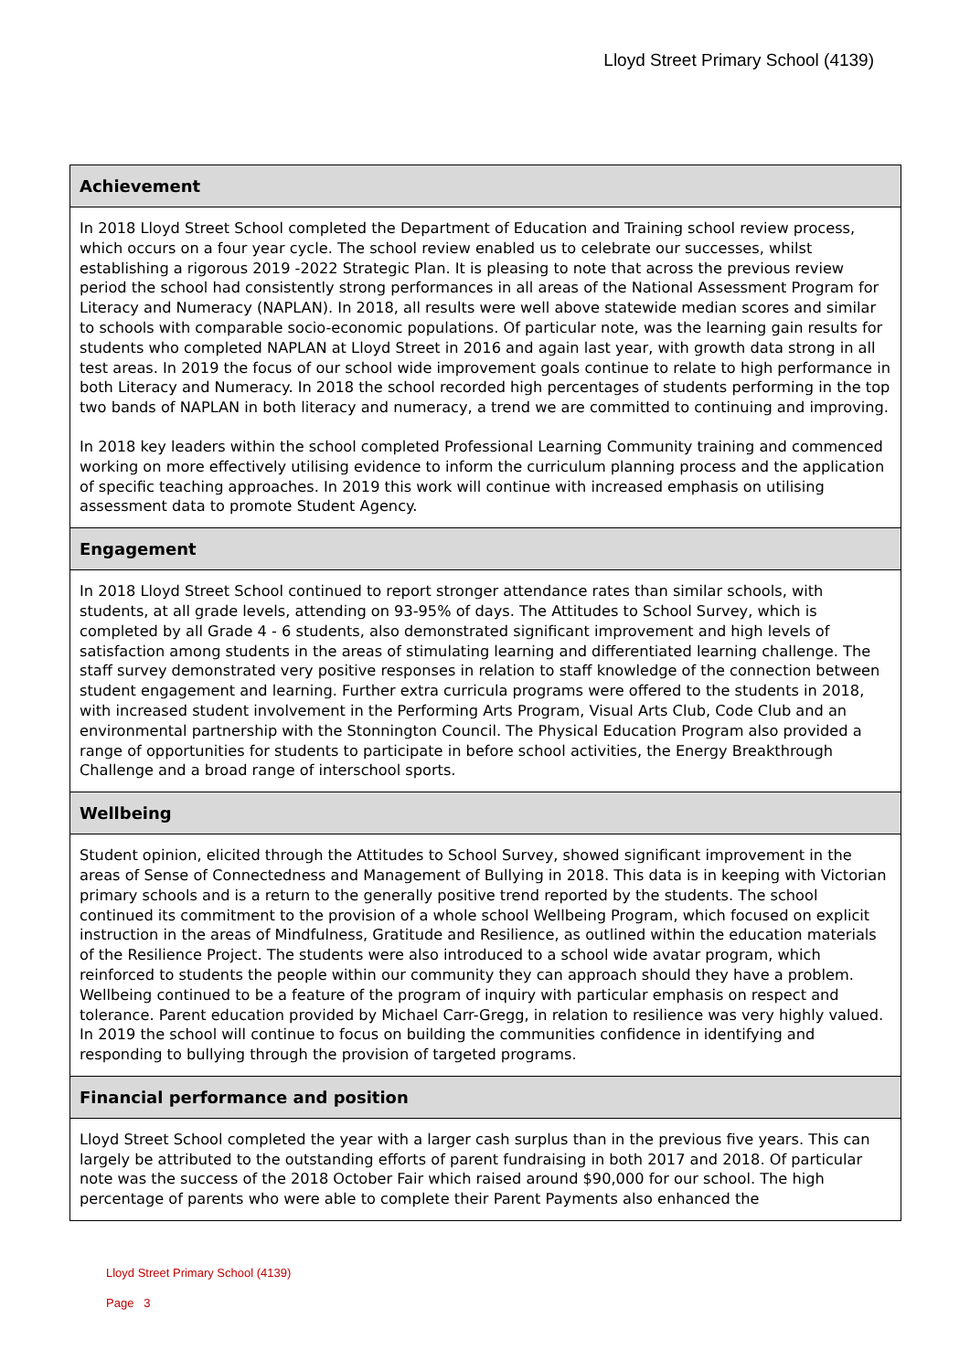Lloyd Street Primary School (4139)
| Achievement |
| --- |
| In 2018 Lloyd Street School completed the Department of Education and Training school review process, which occurs on a four year cycle. The school review enabled us to celebrate our successes, whilst establishing a rigorous 2019 -2022 Strategic Plan. It is pleasing to note that across the previous review period the school had consistently strong performances in all areas of the National Assessment Program for Literacy and Numeracy (NAPLAN). In 2018, all results were well above statewide median scores and similar to schools with comparable socio-economic populations. Of particular note, was the learning gain results for students who completed NAPLAN at Lloyd Street in 2016 and again last year, with growth data strong in all test areas. In 2019 the focus of our school wide improvement goals continue to relate to high performance in both Literacy and Numeracy. In 2018 the school recorded high percentages of students performing in the top two bands of NAPLAN in both literacy and numeracy, a trend we are committed to continuing and improving. In 2018 key leaders within the school completed Professional Learning Community training and commenced working on more effectively utilising evidence to inform the curriculum planning process and the application of specific teaching approaches. In 2019 this work will continue with increased emphasis on utilising assessment data to promote Student Agency. |
| Engagement |
| In 2018 Lloyd Street School continued to report stronger attendance rates than similar schools, with students, at all grade levels, attending on 93-95% of days. The Attitudes to School Survey, which is completed by all Grade 4 - 6 students, also demonstrated significant improvement and high levels of satisfaction among students in the areas of stimulating learning and differentiated learning challenge. The staff survey demonstrated very positive responses in relation to staff knowledge of the connection between student engagement and learning. Further extra curricula programs were offered to the students in 2018, with increased student involvement in the Performing Arts Program, Visual Arts Club, Code Club and an environmental partnership with the Stonnington Council. The Physical Education Program also provided a range of opportunities for students to participate in before school activities, the Energy Breakthrough Challenge and a broad range of interschool sports. |
| Wellbeing |
| Student opinion, elicited through the Attitudes to School Survey, showed significant improvement in the areas of Sense of Connectedness and Management of Bullying in 2018. This data is in keeping with Victorian primary schools and is a return to the generally positive trend reported by the students. The school continued its commitment to the provision of a whole school Wellbeing Program, which focused on explicit instruction in the areas of Mindfulness, Gratitude and Resilience, as outlined within the education materials of the Resilience Project. The students were also introduced to a school wide avatar program, which reinforced to students the people within our community they can approach should they have a problem. Wellbeing continued to be a feature of the program of inquiry with particular emphasis on respect and tolerance. Parent education provided by Michael Carr-Gregg, in relation to resilience was very highly valued. In 2019 the school will continue to focus on building the communities confidence in identifying and responding to bullying through the provision of targeted programs. |
| Financial performance and position |
| Lloyd Street School completed the year with a larger cash surplus than in the previous five years. This can largely be attributed to the outstanding efforts of parent fundraising in both 2017 and 2018. Of particular note was the success of the 2018 October Fair which raised around $90,000 for our school. The high percentage of parents who were able to complete their Parent Payments also enhanced the |
Lloyd Street Primary School (4139)
Page 3